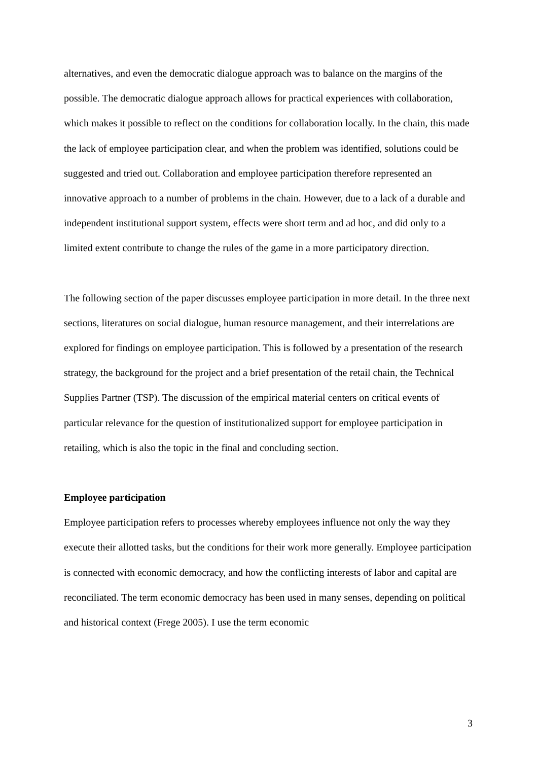alternatives, and even the democratic dialogue approach was to balance on the margins of the possible. The democratic dialogue approach allows for practical experiences with collaboration, which makes it possible to reflect on the conditions for collaboration locally. In the chain, this made the lack of employee participation clear, and when the problem was identified, solutions could be suggested and tried out. Collaboration and employee participation therefore represented an innovative approach to a number of problems in the chain. However, due to a lack of a durable and independent institutional support system, effects were short term and ad hoc, and did only to a limited extent contribute to change the rules of the game in a more participatory direction.
The following section of the paper discusses employee participation in more detail. In the three next sections, literatures on social dialogue, human resource management, and their interrelations are explored for findings on employee participation. This is followed by a presentation of the research strategy, the background for the project and a brief presentation of the retail chain, the Technical Supplies Partner (TSP). The discussion of the empirical material centers on critical events of particular relevance for the question of institutionalized support for employee participation in retailing, which is also the topic in the final and concluding section.
Employee participation
Employee participation refers to processes whereby employees influence not only the way they execute their allotted tasks, but the conditions for their work more generally. Employee participation is connected with economic democracy, and how the conflicting interests of labor and capital are reconciliated. The term economic democracy has been used in many senses, depending on political and historical context (Frege 2005). I use the term economic
3